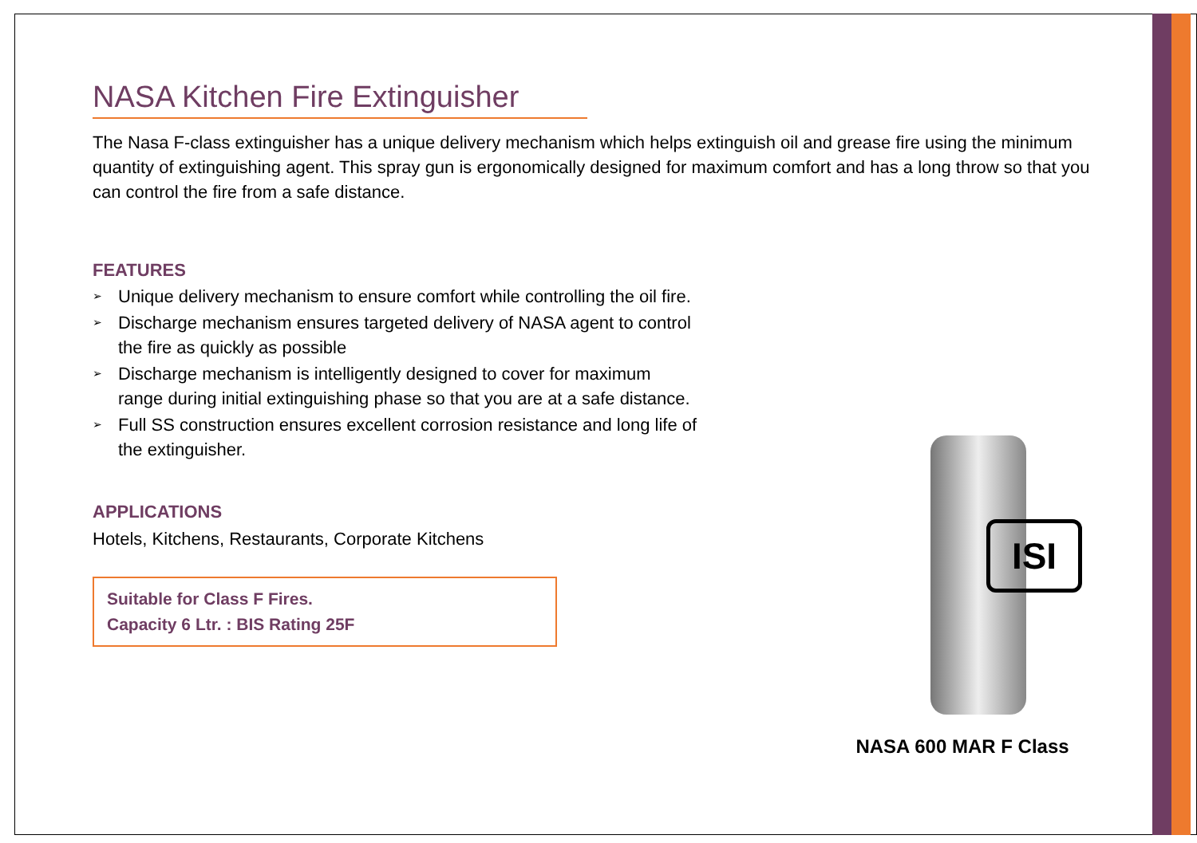NASA Kitchen Fire Extinguisher
The Nasa F-class extinguisher has a unique delivery mechanism which helps extinguish oil and grease fire using the minimum quantity of extinguishing agent. This spray gun is ergonomically designed for maximum comfort and has a long throw so that you can control the fire from a safe distance.
FEATURES
➢ Unique delivery mechanism to ensure comfort while controlling the oil fire.
➢ Discharge mechanism ensures targeted delivery of NASA agent to control the fire as quickly as possible
➢ Discharge mechanism is intelligently designed to cover for maximum range during initial extinguishing phase so that you are at a safe distance.
➢ Full SS construction ensures excellent corrosion resistance and long life of the extinguisher.
APPLICATIONS
Hotels, Kitchens, Restaurants, Corporate Kitchens
Suitable for Class F Fires.
Capacity 6 Ltr. : BIS Rating 25F
ISI
NASA 600 MAR F Class